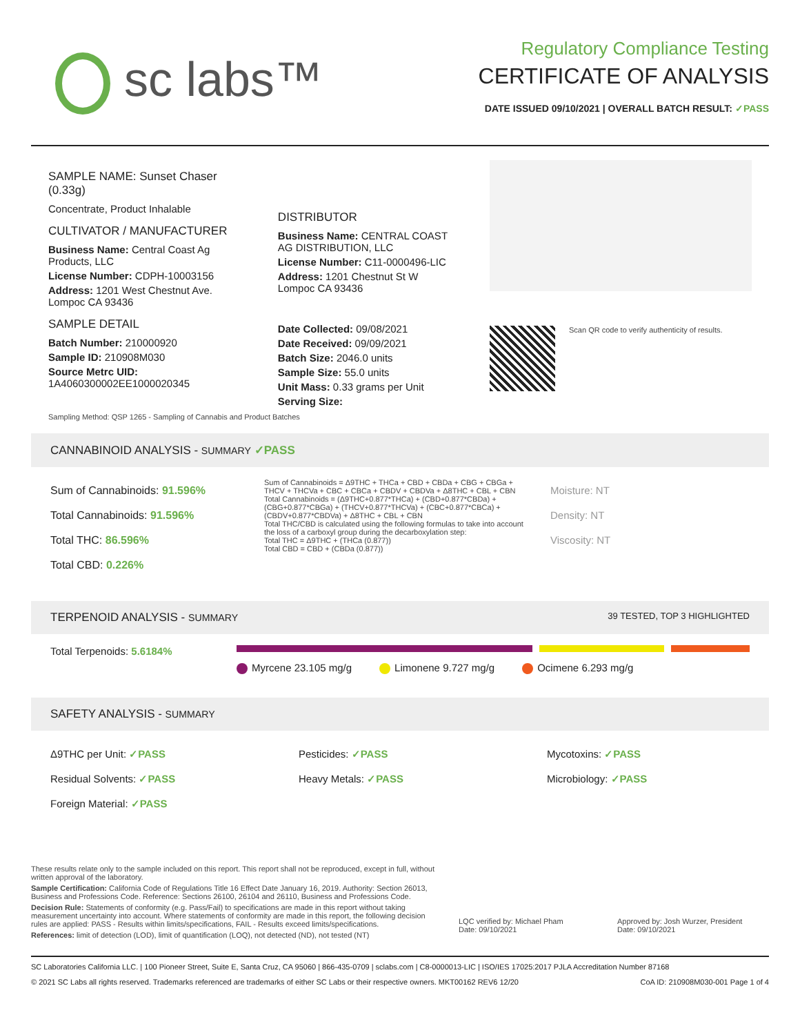sc labs™
Regulatory Compliance Testing
CERTIFICATE OF ANALYSIS
DATE ISSUED 09/10/2021 | OVERALL BATCH RESULT: ✓PASS
SAMPLE NAME: Sunset Chaser (0.33g)
Concentrate, Product Inhalable
CULTIVATOR / MANUFACTURER
Business Name: Central Coast Ag Products, LLC
License Number: CDPH-10003156
Address: 1201 West Chestnut Ave. Lompoc CA 93436
SAMPLE DETAIL
Batch Number: 210000920
Sample ID: 210908M030
Source Metrc UID:
1A4060300002EE1000020345
DISTRIBUTOR
Business Name: CENTRAL COAST AG DISTRIBUTION, LLC
License Number: C11-0000496-LIC
Address: 1201 Chestnut St W Lompoc CA 93436
Date Collected: 09/08/2021
Date Received: 09/09/2021
Batch Size: 2046.0 units
Sample Size: 55.0 units
Unit Mass: 0.33 grams per Unit
Serving Size:
Scan QR code to verify authenticity of results.
Sampling Method: QSP 1265 - Sampling of Cannabis and Product Batches
CANNABINOID ANALYSIS - SUMMARY ✓PASS
Sum of Cannabinoids: 91.596%
Total Cannabinoids: 91.596%
Total THC: 86.596%
Total CBD: 0.226%
Sum of Cannabinoids = Δ9THC + THCa + CBD + CBDa + CBG + CBGa + THCV + THCVa + CBC + CBCa + CBDV + CBDVa + Δ8THC + CBL + CBN
Total Cannabinoids = (Δ9THC+0.877*THCa) + (CBD+0.877*CBDa) + (CBG+0.877*CBGa) + (THCV+0.877*THCVa) + (CBC+0.877*CBCa) + (CBDV+0.877*CBDVa) + Δ8THC + CBL + CBN
Total THC/CBD is calculated using the following formulas to take into account the loss of a carboxyl group during the decarboxylation step:
Total THC = Δ9THC + (THCa (0.877))
Total CBD = CBD + (CBDa (0.877))
Moisture: NT
Density: NT
Viscosity: NT
TERPENOID ANALYSIS - SUMMARY 39 TESTED, TOP 3 HIGHLIGHTED
Total Terpenoids: 5.6184%
Myrcene 23.105 mg/g Limonene 9.727 mg/g Ocimene 6.293 mg/g
SAFETY ANALYSIS - SUMMARY
Δ9THC per Unit: ✓PASS
Residual Solvents: ✓PASS
Foreign Material: ✓PASS
Pesticides: ✓PASS
Heavy Metals: ✓PASS
Mycotoxins: ✓PASS
Microbiology: ✓PASS
These results relate only to the sample included on this report. This report shall not be reproduced, except in full, without written approval of the laboratory.
Sample Certification: California Code of Regulations Title 16 Effect Date January 16, 2019. Authority: Section 26013, Business and Professions Code. Reference: Sections 26100, 26104 and 26110, Business and Professions Code.
Decision Rule: Statements of conformity (e.g. Pass/Fail) to specifications are made in this report without taking measurement uncertainty into account. Where statements of conformity are made in this report, the following decision rules are applied: PASS - Results within limits/specifications, FAIL - Results exceed limits/specifications.
References: limit of detection (LOD), limit of quantification (LOQ), not detected (ND), not tested (NT)
LQC verified by: Michael Pham
Date: 09/10/2021
Approved by: Josh Wurzer, President
Date: 09/10/2021
SC Laboratories California LLC. | 100 Pioneer Street, Suite E, Santa Cruz, CA 95060 | 866-435-0709 | sclabs.com | C8-0000013-LIC | ISO/IES 17025:2017 PJLA Accreditation Number 87168
© 2021 SC Labs all rights reserved. Trademarks referenced are trademarks of either SC Labs or their respective owners. MKT00162 REV6 12/20 CoA ID: 210908M030-001 Page 1 of 4